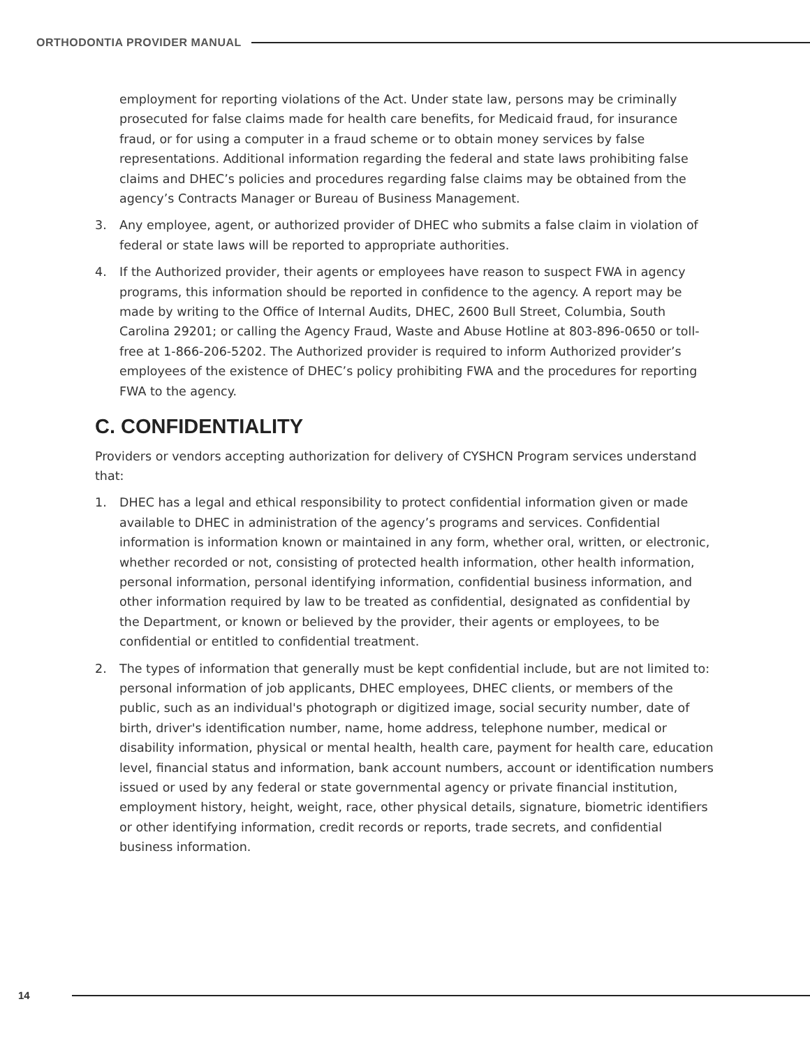ORTHODONTIA PROVIDER MANUAL
employment for reporting violations of the Act. Under state law, persons may be criminally prosecuted for false claims made for health care benefits, for Medicaid fraud, for insurance fraud, or for using a computer in a fraud scheme or to obtain money services by false representations. Additional information regarding the federal and state laws prohibiting false claims and DHEC’s policies and procedures regarding false claims may be obtained from the agency’s Contracts Manager or Bureau of Business Management.
3. Any employee, agent, or authorized provider of DHEC who submits a false claim in violation of federal or state laws will be reported to appropriate authorities.
4. If the Authorized provider, their agents or employees have reason to suspect FWA in agency programs, this information should be reported in confidence to the agency. A report may be made by writing to the Office of Internal Audits, DHEC, 2600 Bull Street, Columbia, South Carolina 29201; or calling the Agency Fraud, Waste and Abuse Hotline at 803-896-0650 or toll-free at 1-866-206-5202. The Authorized provider is required to inform Authorized provider’s employees of the existence of DHEC’s policy prohibiting FWA and the procedures for reporting FWA to the agency.
C. CONFIDENTIALITY
Providers or vendors accepting authorization for delivery of CYSHCN Program services understand that:
1. DHEC has a legal and ethical responsibility to protect confidential information given or made available to DHEC in administration of the agency’s programs and services. Confidential information is information known or maintained in any form, whether oral, written, or electronic, whether recorded or not, consisting of protected health information, other health information, personal information, personal identifying information, confidential business information, and other information required by law to be treated as confidential, designated as confidential by the Department, or known or believed by the provider, their agents or employees, to be confidential or entitled to confidential treatment.
2. The types of information that generally must be kept confidential include, but are not limited to: personal information of job applicants, DHEC employees, DHEC clients, or members of the public, such as an individual's photograph or digitized image, social security number, date of birth, driver's identification number, name, home address, telephone number, medical or disability information, physical or mental health, health care, payment for health care, education level, financial status and information, bank account numbers, account or identification numbers issued or used by any federal or state governmental agency or private financial institution, employment history, height, weight, race, other physical details, signature, biometric identifiers or other identifying information, credit records or reports, trade secrets, and confidential business information.
14